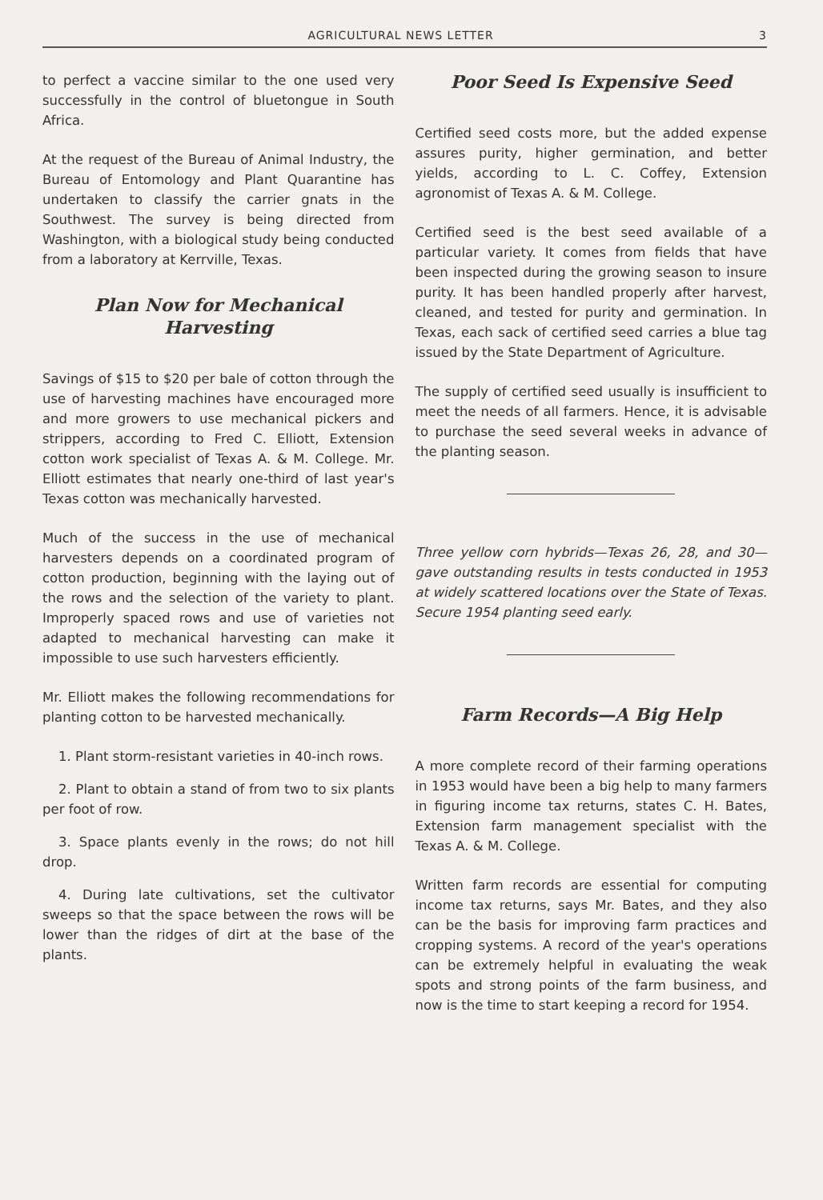AGRICULTURAL NEWS LETTER 3
to perfect a vaccine similar to the one used very successfully in the control of bluetongue in South Africa.
At the request of the Bureau of Animal Industry, the Bureau of Entomology and Plant Quarantine has undertaken to classify the carrier gnats in the Southwest. The survey is being directed from Washington, with a biological study being conducted from a laboratory at Kerrville, Texas.
Plan Now for Mechanical Harvesting
Savings of $15 to $20 per bale of cotton through the use of harvesting machines have encouraged more and more growers to use mechanical pickers and strippers, according to Fred C. Elliott, Extension cotton work specialist of Texas A. & M. College. Mr. Elliott estimates that nearly one-third of last year's Texas cotton was mechanically harvested.
Much of the success in the use of mechanical harvesters depends on a coordinated program of cotton production, beginning with the laying out of the rows and the selection of the variety to plant. Improperly spaced rows and use of varieties not adapted to mechanical harvesting can make it impossible to use such harvesters efficiently.
Mr. Elliott makes the following recommendations for planting cotton to be harvested mechanically.
1. Plant storm-resistant varieties in 40-inch rows.
2. Plant to obtain a stand of from two to six plants per foot of row.
3. Space plants evenly in the rows; do not hill drop.
4. During late cultivations, set the cultivator sweeps so that the space between the rows will be lower than the ridges of dirt at the base of the plants.
Poor Seed Is Expensive Seed
Certified seed costs more, but the added expense assures purity, higher germination, and better yields, according to L. C. Coffey, Extension agronomist of Texas A. & M. College.
Certified seed is the best seed available of a particular variety. It comes from fields that have been inspected during the growing season to insure purity. It has been handled properly after harvest, cleaned, and tested for purity and germination. In Texas, each sack of certified seed carries a blue tag issued by the State Department of Agriculture.
The supply of certified seed usually is insufficient to meet the needs of all farmers. Hence, it is advisable to purchase the seed several weeks in advance of the planting season.
Three yellow corn hybrids—Texas 26, 28, and 30—gave outstanding results in tests conducted in 1953 at widely scattered locations over the State of Texas. Secure 1954 planting seed early.
Farm Records—A Big Help
A more complete record of their farming operations in 1953 would have been a big help to many farmers in figuring income tax returns, states C. H. Bates, Extension farm management specialist with the Texas A. & M. College.
Written farm records are essential for computing income tax returns, says Mr. Bates, and they also can be the basis for improving farm practices and cropping systems. A record of the year's operations can be extremely helpful in evaluating the weak spots and strong points of the farm business, and now is the time to start keeping a record for 1954.